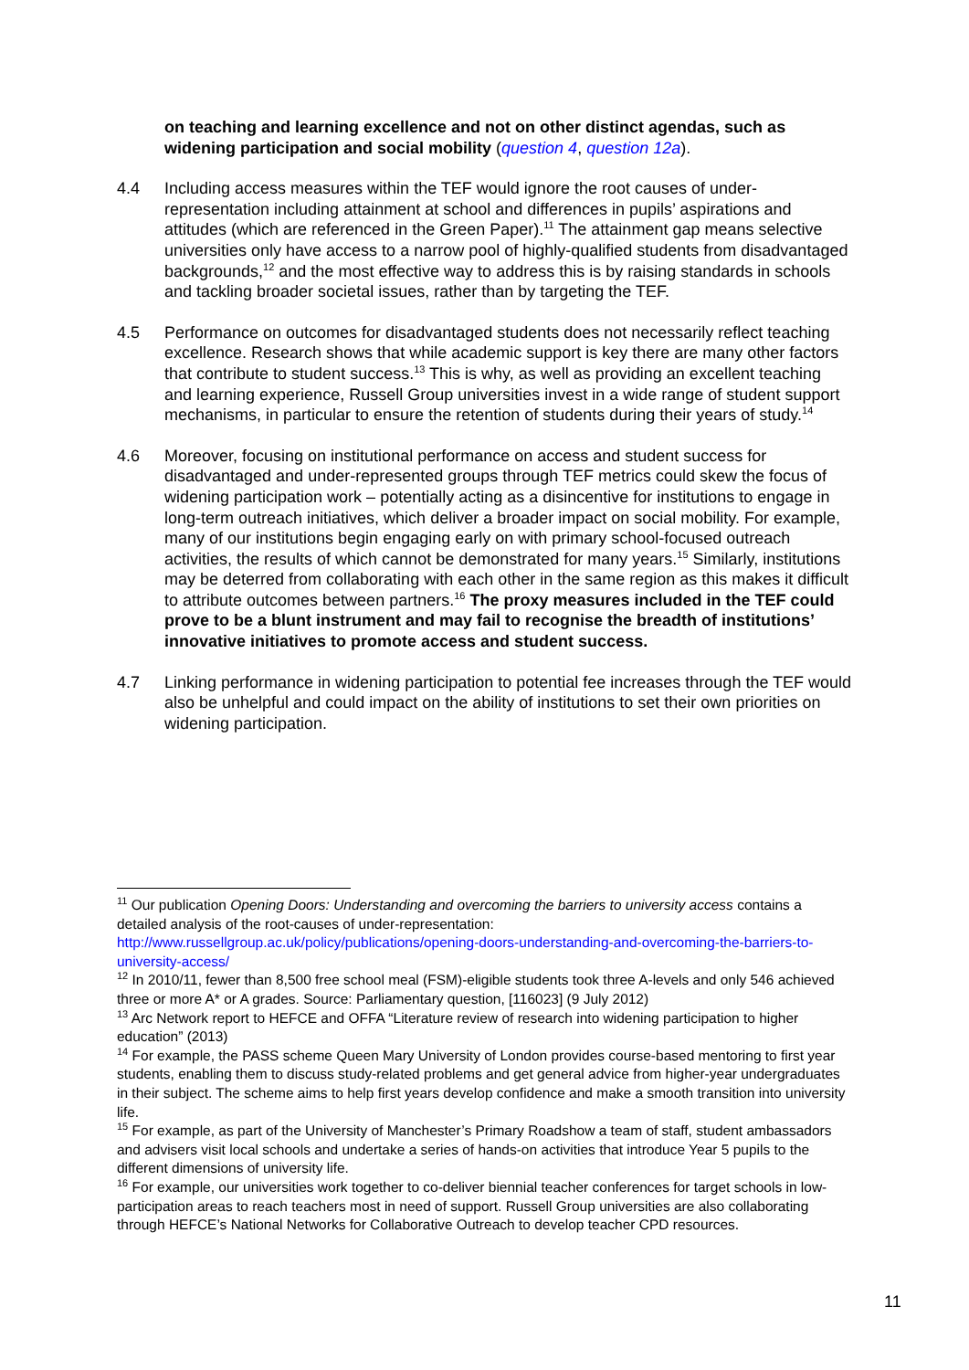on teaching and learning excellence and not on other distinct agendas, such as widening participation and social mobility (question 4, question 12a).
4.4 Including access measures within the TEF would ignore the root causes of under-representation including attainment at school and differences in pupils’ aspirations and attitudes (which are referenced in the Green Paper).<sup>11</sup> The attainment gap means selective universities only have access to a narrow pool of highly-qualified students from disadvantaged backgrounds,<sup>12</sup> and the most effective way to address this is by raising standards in schools and tackling broader societal issues, rather than by targeting the TEF.
4.5 Performance on outcomes for disadvantaged students does not necessarily reflect teaching excellence. Research shows that while academic support is key there are many other factors that contribute to student success.<sup>13</sup> This is why, as well as providing an excellent teaching and learning experience, Russell Group universities invest in a wide range of student support mechanisms, in particular to ensure the retention of students during their years of study.<sup>14</sup>
4.6 Moreover, focusing on institutional performance on access and student success for disadvantaged and under-represented groups through TEF metrics could skew the focus of widening participation work – potentially acting as a disincentive for institutions to engage in long-term outreach initiatives, which deliver a broader impact on social mobility. For example, many of our institutions begin engaging early on with primary school-focused outreach activities, the results of which cannot be demonstrated for many years.<sup>15</sup> Similarly, institutions may be deterred from collaborating with each other in the same region as this makes it difficult to attribute outcomes between partners.<sup>16</sup> The proxy measures included in the TEF could prove to be a blunt instrument and may fail to recognise the breadth of institutions’ innovative initiatives to promote access and student success.
4.7 Linking performance in widening participation to potential fee increases through the TEF would also be unhelpful and could impact on the ability of institutions to set their own priorities on widening participation.
<sup>11</sup> Our publication Opening Doors: Understanding and overcoming the barriers to university access contains a detailed analysis of the root-causes of under-representation: http://www.russellgroup.ac.uk/policy/publications/opening-doors-understanding-and-overcoming-the-barriers-to-university-access/
<sup>12</sup> In 2010/11, fewer than 8,500 free school meal (FSM)-eligible students took three A-levels and only 546 achieved three or more A* or A grades. Source: Parliamentary question, [116023] (9 July 2012)
<sup>13</sup> Arc Network report to HEFCE and OFFA “Literature review of research into widening participation to higher education” (2013)
<sup>14</sup> For example, the PASS scheme Queen Mary University of London provides course-based mentoring to first year students, enabling them to discuss study-related problems and get general advice from higher-year undergraduates in their subject. The scheme aims to help first years develop confidence and make a smooth transition into university life.
<sup>15</sup> For example, as part of the University of Manchester’s Primary Roadshow a team of staff, student ambassadors and advisers visit local schools and undertake a series of hands-on activities that introduce Year 5 pupils to the different dimensions of university life.
<sup>16</sup> For example, our universities work together to co-deliver biennial teacher conferences for target schools in low-participation areas to reach teachers most in need of support. Russell Group universities are also collaborating through HEFCE’s National Networks for Collaborative Outreach to develop teacher CPD resources.
11